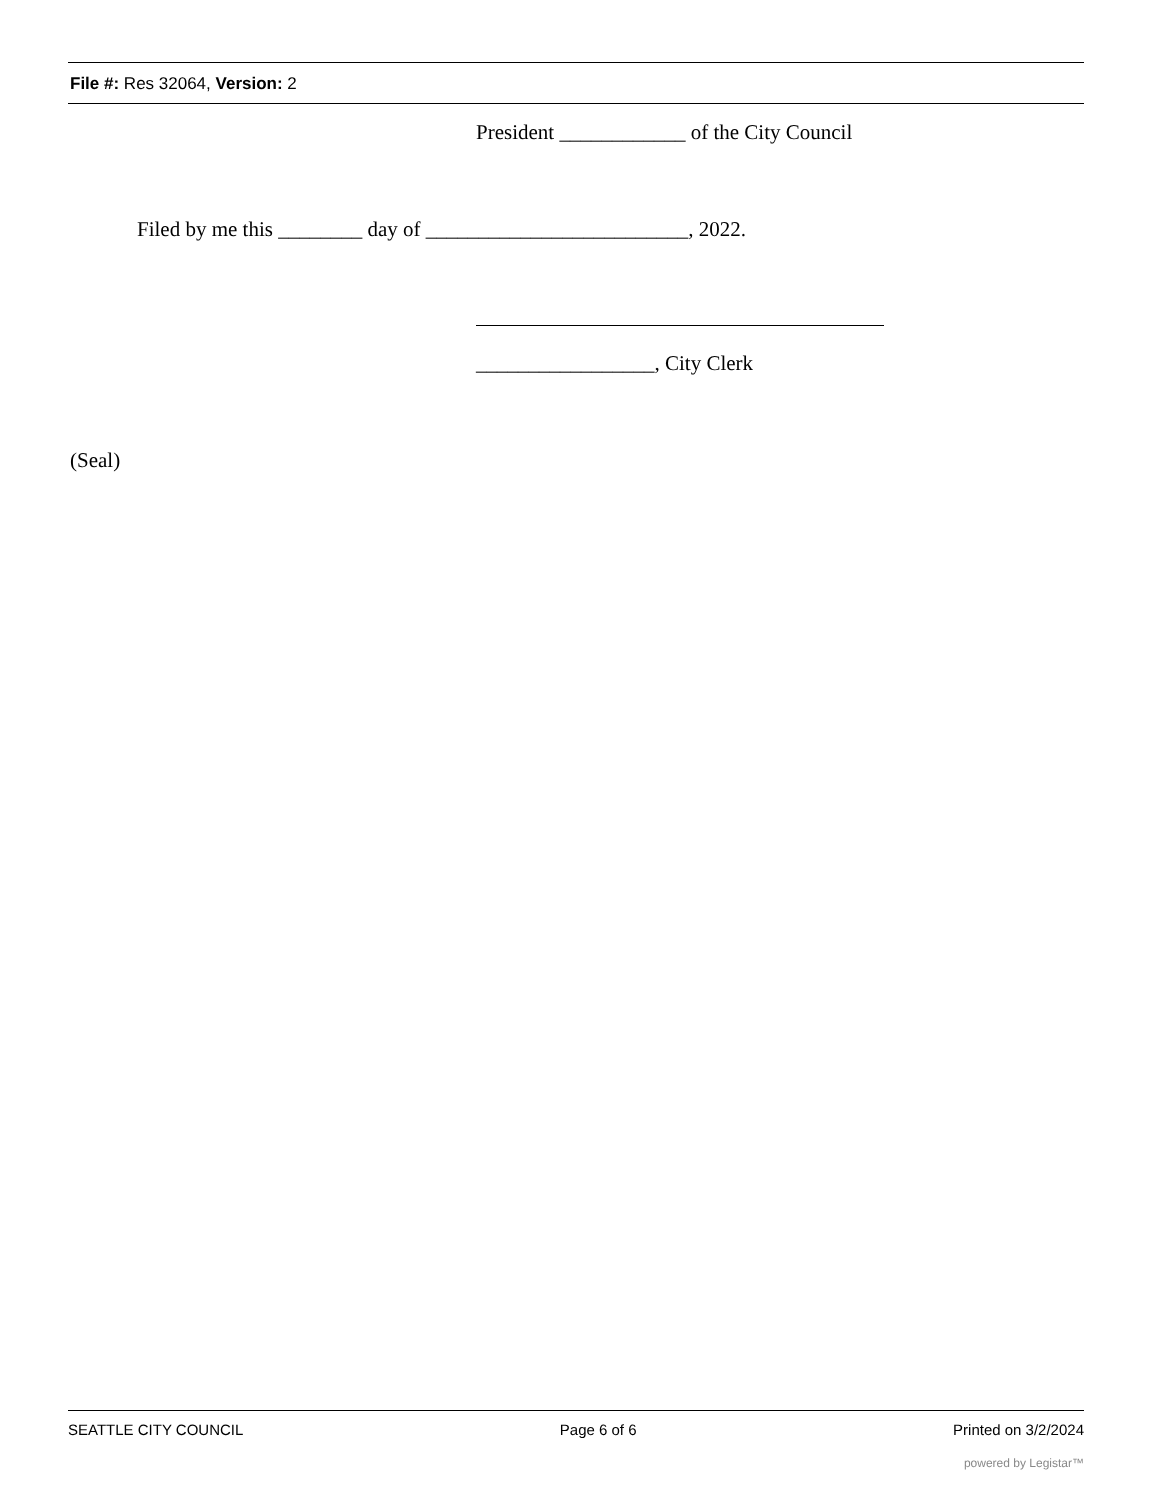File #: Res 32064, Version: 2
President ____________ of the City Council
Filed by me this ________ day of _________________________, 2022.
_________________, City Clerk
(Seal)
SEATTLE CITY COUNCIL Page 6 of 6 Printed on 3/2/2024
powered by Legistar™